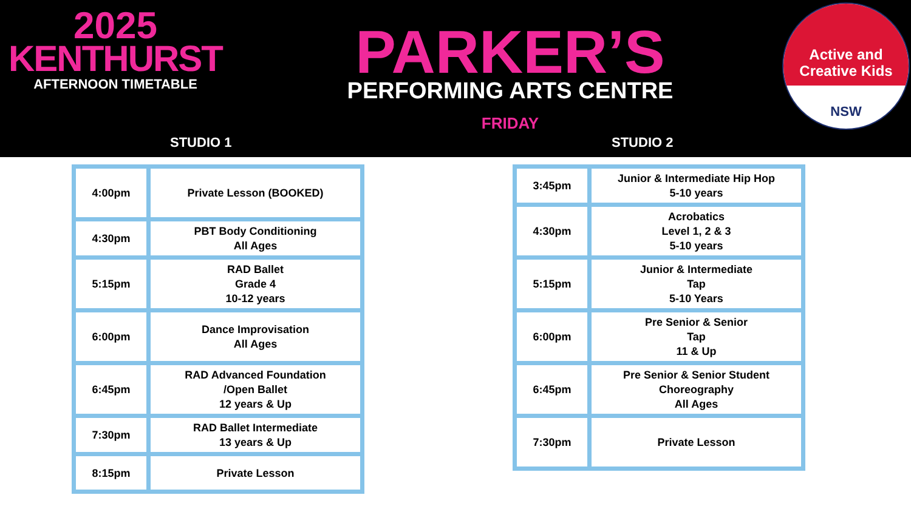2025
KENTHURST
AFTERNOON TIMETABLE
PARKER’S
PERFORMING ARTS CENTRE
FRIDAY
Active and
Creative Kids
NSW
STUDIO 1 STUDIO 2
| 4:00pm | Private Lesson (BOOKED) |
| 4:30pm | PBT Body Conditioning All Ages |
| 5:15pm | RAD Ballet Grade 4 10-12 years |
| 6:00pm | Dance Improvisation All Ages |
| 6:45pm | RAD Advanced Foundation /Open Ballet 12 years & Up |
| 7:30pm | RAD Ballet Intermediate 13 years & Up |
| 8:15pm | Private Lesson |
| 3:45pm | Junior & Intermediate Hip Hop 5-10 years |
| 4:30pm | Acrobatics Level 1, 2 & 3 5-10 years |
| 5:15pm | Junior & Intermediate Tap 5-10 Years |
| 6:00pm | Pre Senior & Senior Tap 11 & Up |
| 6:45pm | Pre Senior & Senior Student Choreography All Ages |
| 7:30pm | Private Lesson |